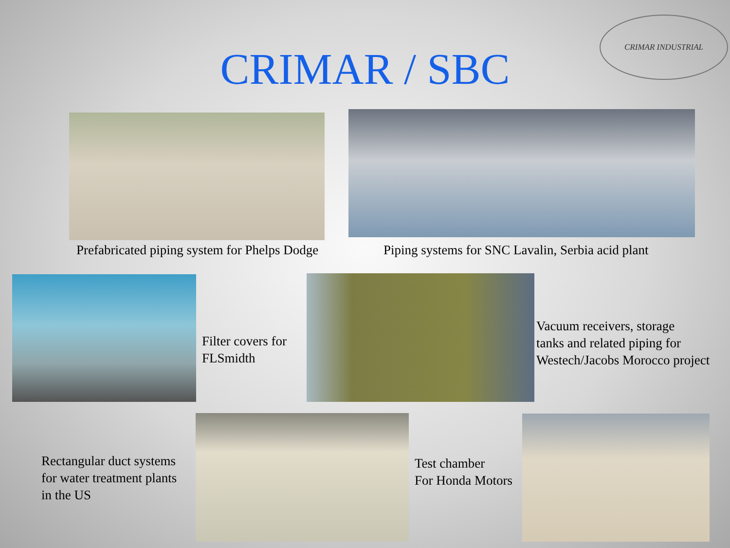CRIMAR INDUSTRIAL
CRIMAR / SBC
Prefabricated piping system for Phelps Dodge
Piping systems for SNC Lavalin, Serbia acid plant
Filter covers for
FLSmidth
Vacuum receivers, storage
tanks and related piping for
Westech/Jacobs Morocco project
Rectangular duct systems
for water treatment plants
in the US
Test chamber
For Honda Motors